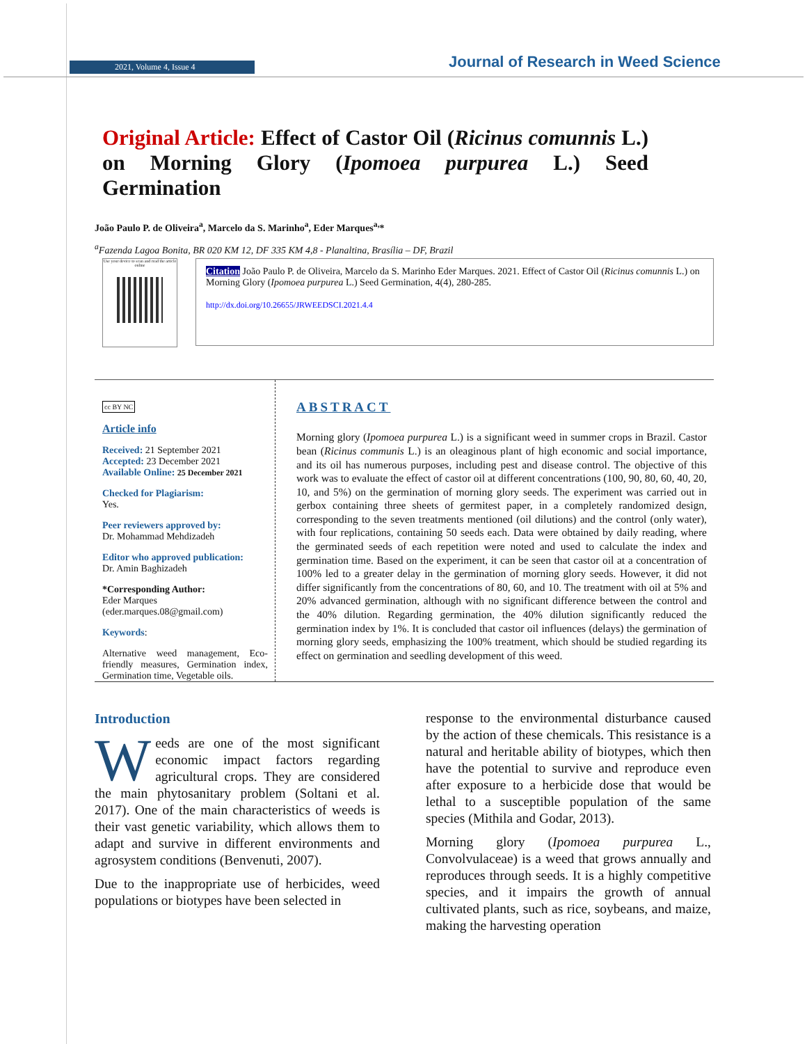2021, Volume 4, Issue 4
Journal of Research in Weed Science
Original Article: Effect of Castor Oil (Ricinus comunnis L.) on Morning Glory (Ipomoea purpurea L.) Seed Germination
João Paulo P. de Oliveira<sup>a</sup>, Marcelo da S. Marinho<sup>a</sup>, Eder Marques<sup>a,</sup>*
<sup>a</sup> Fazenda Lagoa Bonita, BR 020 KM 12, DF 335 KM 4,8 - Planaltina, Brasília – DF, Brazil
Use your device to scan and read the article online
Citation João Paulo P. de Oliveira, Marcelo da S. Marinho Eder Marques. 2021. Effect of Castor Oil (Ricinus comunnis L.) on Morning Glory (Ipomoea purpurea L.) Seed Germination, 4(4), 280-285.
http://dx.doi.org/10.26655/JRWEEDSCI.2021.4.4
cc BY NC
Article info
Received: 21 September 2021
Accepted: 23 December 2021
Available Online: 25 December 2021
Checked for Plagiarism:
Yes.
Peer reviewers approved by:
Dr. Mohammad Mehdizadeh
Editor who approved publication:
Dr. Amin Baghizadeh
*Corresponding Author:
Eder Marques
(eder.marques.08@gmail.com)
Keywords:
Alternative weed management, Eco-friendly measures, Germination index, Germination time, Vegetable oils.
ABSTRACT
Morning glory (Ipomoea purpurea L.) is a significant weed in summer crops in Brazil. Castor bean (Ricinus communis L.) is an oleaginous plant of high economic and social importance, and its oil has numerous purposes, including pest and disease control. The objective of this work was to evaluate the effect of castor oil at different concentrations (100, 90, 80, 60, 40, 20, 10, and 5%) on the germination of morning glory seeds. The experiment was carried out in gerbox containing three sheets of germitest paper, in a completely randomized design, corresponding to the seven treatments mentioned (oil dilutions) and the control (only water), with four replications, containing 50 seeds each. Data were obtained by daily reading, where the germinated seeds of each repetition were noted and used to calculate the index and germination time. Based on the experiment, it can be seen that castor oil at a concentration of 100% led to a greater delay in the germination of morning glory seeds. However, it did not differ significantly from the concentrations of 80, 60, and 10. The treatment with oil at 5% and 20% advanced germination, although with no significant difference between the control and the 40% dilution. Regarding germination, the 40% dilution significantly reduced the germination index by 1%. It is concluded that castor oil influences (delays) the germination of morning glory seeds, emphasizing the 100% treatment, which should be studied regarding its effect on germination and seedling development of this weed.
Introduction
Weeds are one of the most significant economic impact factors regarding agricultural crops. They are considered the main phytosanitary problem (Soltani et al. 2017). One of the main characteristics of weeds is their vast genetic variability, which allows them to adapt and survive in different environments and agrosystem conditions (Benvenuti, 2007).
Due to the inappropriate use of herbicides, weed populations or biotypes have been selected in
response to the environmental disturbance caused by the action of these chemicals. This resistance is a natural and heritable ability of biotypes, which then have the potential to survive and reproduce even after exposure to a herbicide dose that would be lethal to a susceptible population of the same species (Mithila and Godar, 2013).
Morning glory (Ipomoea purpurea L., Convolvulaceae) is a weed that grows annually and reproduces through seeds. It is a highly competitive species, and it impairs the growth of annual cultivated plants, such as rice, soybeans, and maize, making the harvesting operation